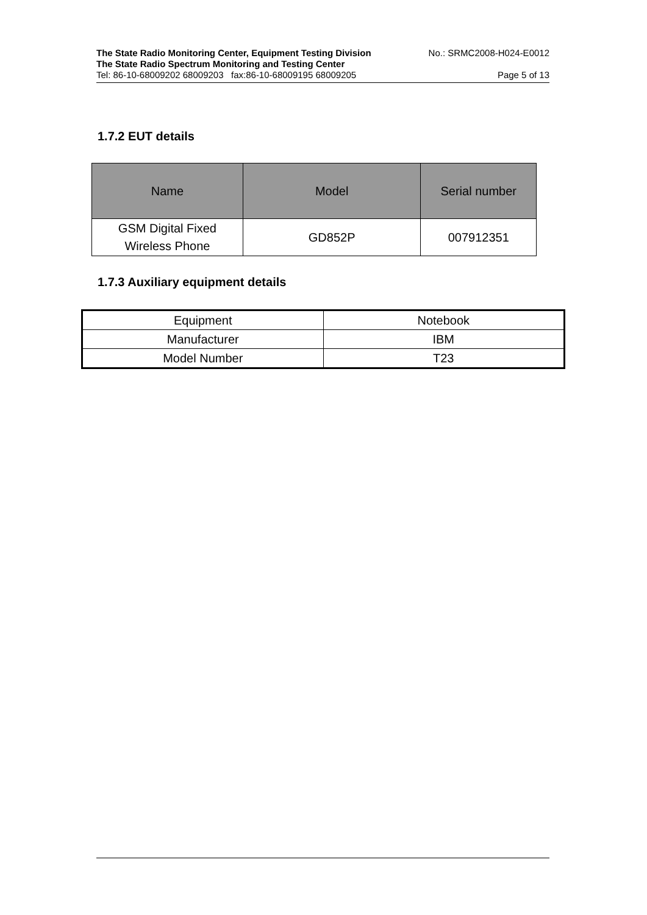The State Radio Monitoring Center, Equipment Testing Division No.: SRMC2008-H024-E0012
The State Radio Spectrum Monitoring and Testing Center
Tel: 86-10-68009202 68009203 fax:86-10-68009195 68009205 Page 5 of 13
1.7.2 EUT details
| Name | Model | Serial number |
| --- | --- | --- |
| GSM Digital Fixed Wireless Phone | GD852P | 007912351 |
1.7.3 Auxiliary equipment details
| Equipment | Notebook |
| Manufacturer | IBM |
| Model Number | T23 |